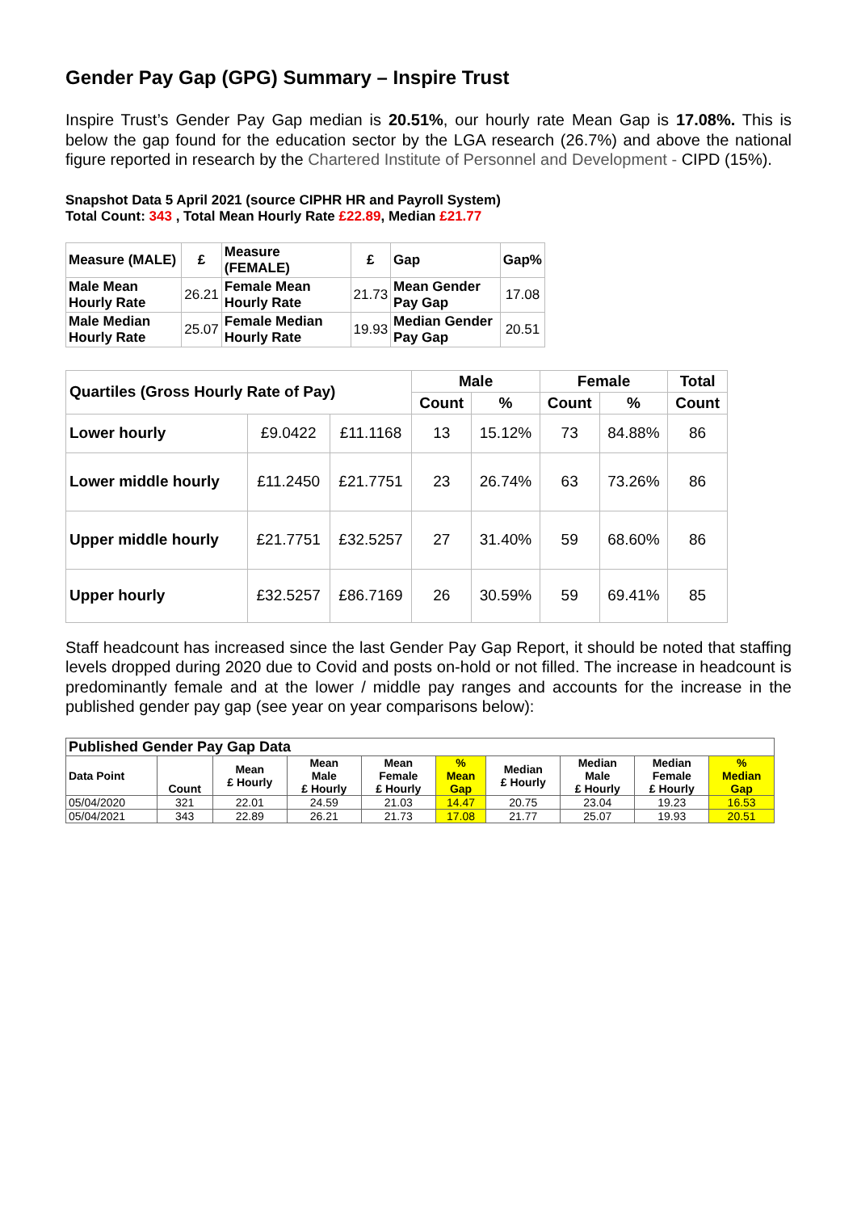Gender Pay Gap (GPG) Summary – Inspire Trust
Inspire Trust’s Gender Pay Gap median is 20.51%, our hourly rate Mean Gap is 17.08%. This is below the gap found for the education sector by the LGA research (26.7%) and above the national figure reported in research by the Chartered Institute of Personnel and Development - CIPD (15%).
Snapshot Data 5 April 2021 (source CIPHR HR and Payroll System)
Total Count: 343 , Total Mean Hourly Rate £22.89, Median £21.77
| Measure (MALE) | £ | Measure (FEMALE) | £ | Gap | Gap% |
| Male Mean Hourly Rate | 26.21 | Female Mean Hourly Rate | 21.73 | Mean Gender Pay Gap | 17.08 |
| Male Median Hourly Rate | 25.07 | Female Median Hourly Rate | 19.93 | Median Gender Pay Gap | 20.51 |
| Quartiles (Gross Hourly Rate of Pay) | | | Male | | Female | | Total |
| --- | --- | --- | --- | --- | --- | --- | --- |
| | | | Count | % | Count | % | Count |
| Lower hourly | £9.0422 | £11.1168 | 13 | 15.12% | 73 | 84.88% | 86 |
| Lower middle hourly | £11.2450 | £21.7751 | 23 | 26.74% | 63 | 73.26% | 86 |
| Upper middle hourly | £21.7751 | £32.5257 | 27 | 31.40% | 59 | 68.60% | 86 |
| Upper hourly | £32.5257 | £86.7169 | 26 | 30.59% | 59 | 69.41% | 85 |
Staff headcount has increased since the last Gender Pay Gap Report, it should be noted that staffing levels dropped during 2020 due to Covid and posts on-hold or not filled. The increase in headcount is predominantly female and at the lower / middle pay ranges and accounts for the increase in the published gender pay gap (see year on year comparisons below):
| Published Gender Pay Gap Data | | | | | | | | | |
| --- | --- | --- | --- | --- | --- | --- | --- | --- | --- |
| Data Point | Count | Mean £ Hourly | Mean Male £ Hourly | Mean Female £ Hourly | % Mean Gap | Median £ Hourly | Median Male £ Hourly | Median Female £ Hourly | % Median Gap |
| 05/04/2020 | 321 | 22.01 | 24.59 | 21.03 | 14.47 | 20.75 | 23.04 | 19.23 | 16.53 |
| 05/04/2021 | 343 | 22.89 | 26.21 | 21.73 | 17.08 | 21.77 | 25.07 | 19.93 | 20.51 |